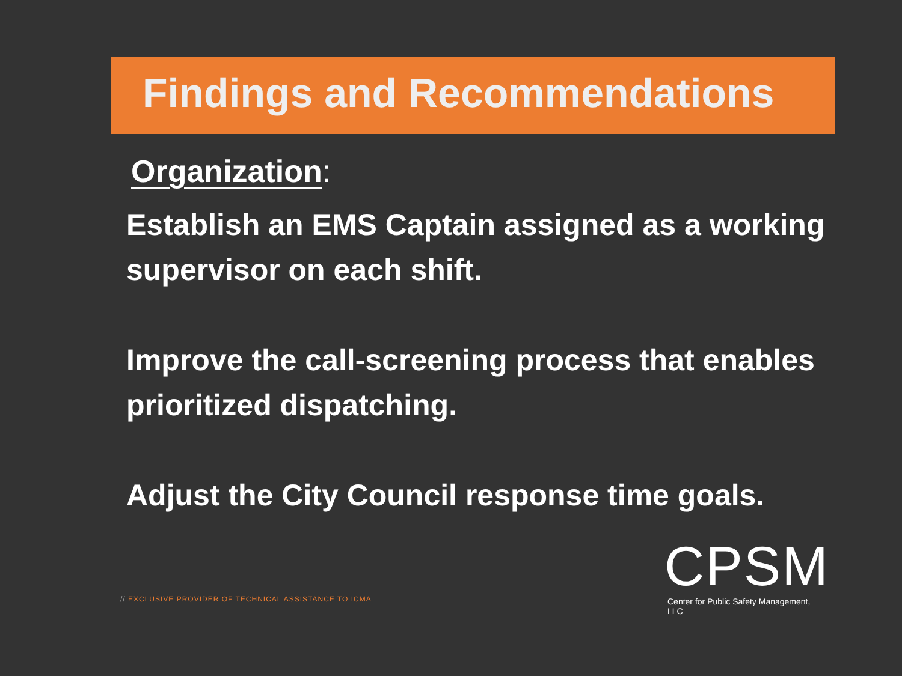Findings and Recommendations
Organization:
Establish an EMS Captain assigned as a working supervisor on each shift.
Improve the call-screening process that enables prioritized dispatching.
Adjust the City Council response time goals.
// EXCLUSIVE PROVIDER OF TECHNICAL ASSISTANCE TO ICMA
CPSM
Center for Public Safety Management, LLC